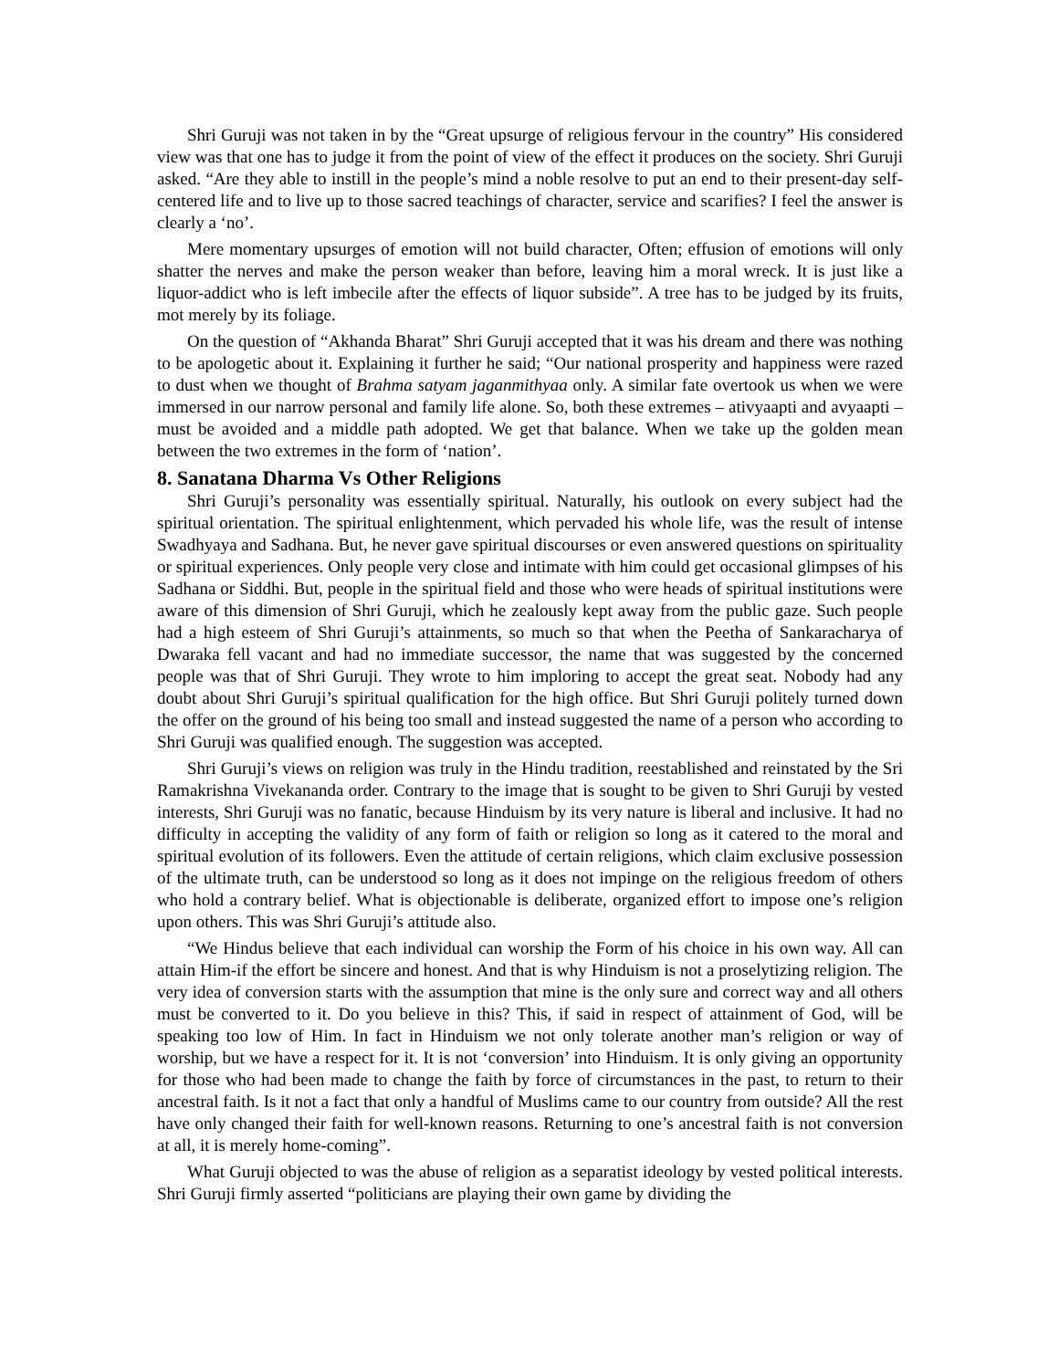Shri Guruji was not taken in by the “Great upsurge of religious fervour in the country” His considered view was that one has to judge it from the point of view of the effect it produces on the society. Shri Guruji asked. “Are they able to instill in the people’s mind a noble resolve to put an end to their present-day self-centered life and to live up to those sacred teachings of character, service and scarifies? I feel the answer is clearly a ‘no’.
Mere momentary upsurges of emotion will not build character, Often; effusion of emotions will only shatter the nerves and make the person weaker than before, leaving him a moral wreck. It is just like a liquor-addict who is left imbecile after the effects of liquor subside”. A tree has to be judged by its fruits, mot merely by its foliage.
On the question of “Akhanda Bharat” Shri Guruji accepted that it was his dream and there was nothing to be apologetic about it. Explaining it further he said; “Our national prosperity and happiness were razed to dust when we thought of Brahma satyam jaganmithyaa only. A similar fate overtook us when we were immersed in our narrow personal and family life alone. So, both these extremes – ativyaapti and avyaapti – must be avoided and a middle path adopted. We get that balance. When we take up the golden mean between the two extremes in the form of ‘nation’.
8. Sanatana Dharma Vs Other Religions
Shri Guruji’s personality was essentially spiritual. Naturally, his outlook on every subject had the spiritual orientation. The spiritual enlightenment, which pervaded his whole life, was the result of intense Swadhyaya and Sadhana. But, he never gave spiritual discourses or even answered questions on spirituality or spiritual experiences. Only people very close and intimate with him could get occasional glimpses of his Sadhana or Siddhi. But, people in the spiritual field and those who were heads of spiritual institutions were aware of this dimension of Shri Guruji, which he zealously kept away from the public gaze. Such people had a high esteem of Shri Guruji’s attainments, so much so that when the Peetha of Sankaracharya of Dwaraka fell vacant and had no immediate successor, the name that was suggested by the concerned people was that of Shri Guruji. They wrote to him imploring to accept the great seat. Nobody had any doubt about Shri Guruji’s spiritual qualification for the high office. But Shri Guruji politely turned down the offer on the ground of his being too small and instead suggested the name of a person who according to Shri Guruji was qualified enough. The suggestion was accepted.
Shri Guruji’s views on religion was truly in the Hindu tradition, reestablished and reinstated by the Sri Ramakrishna Vivekananda order. Contrary to the image that is sought to be given to Shri Guruji by vested interests, Shri Guruji was no fanatic, because Hinduism by its very nature is liberal and inclusive. It had no difficulty in accepting the validity of any form of faith or religion so long as it catered to the moral and spiritual evolution of its followers. Even the attitude of certain religions, which claim exclusive possession of the ultimate truth, can be understood so long as it does not impinge on the religious freedom of others who hold a contrary belief. What is objectionable is deliberate, organized effort to impose one’s religion upon others. This was Shri Guruji’s attitude also.
“We Hindus believe that each individual can worship the Form of his choice in his own way. All can attain Him-if the effort be sincere and honest. And that is why Hinduism is not a proselytizing religion. The very idea of conversion starts with the assumption that mine is the only sure and correct way and all others must be converted to it. Do you believe in this? This, if said in respect of attainment of God, will be speaking too low of Him. In fact in Hinduism we not only tolerate another man’s religion or way of worship, but we have a respect for it. It is not ‘conversion’ into Hinduism. It is only giving an opportunity for those who had been made to change the faith by force of circumstances in the past, to return to their ancestral faith. Is it not a fact that only a handful of Muslims came to our country from outside? All the rest have only changed their faith for well-known reasons. Returning to one’s ancestral faith is not conversion at all, it is merely home-coming”.
What Guruji objected to was the abuse of religion as a separatist ideology by vested political interests. Shri Guruji firmly asserted “politicians are playing their own game by dividing the